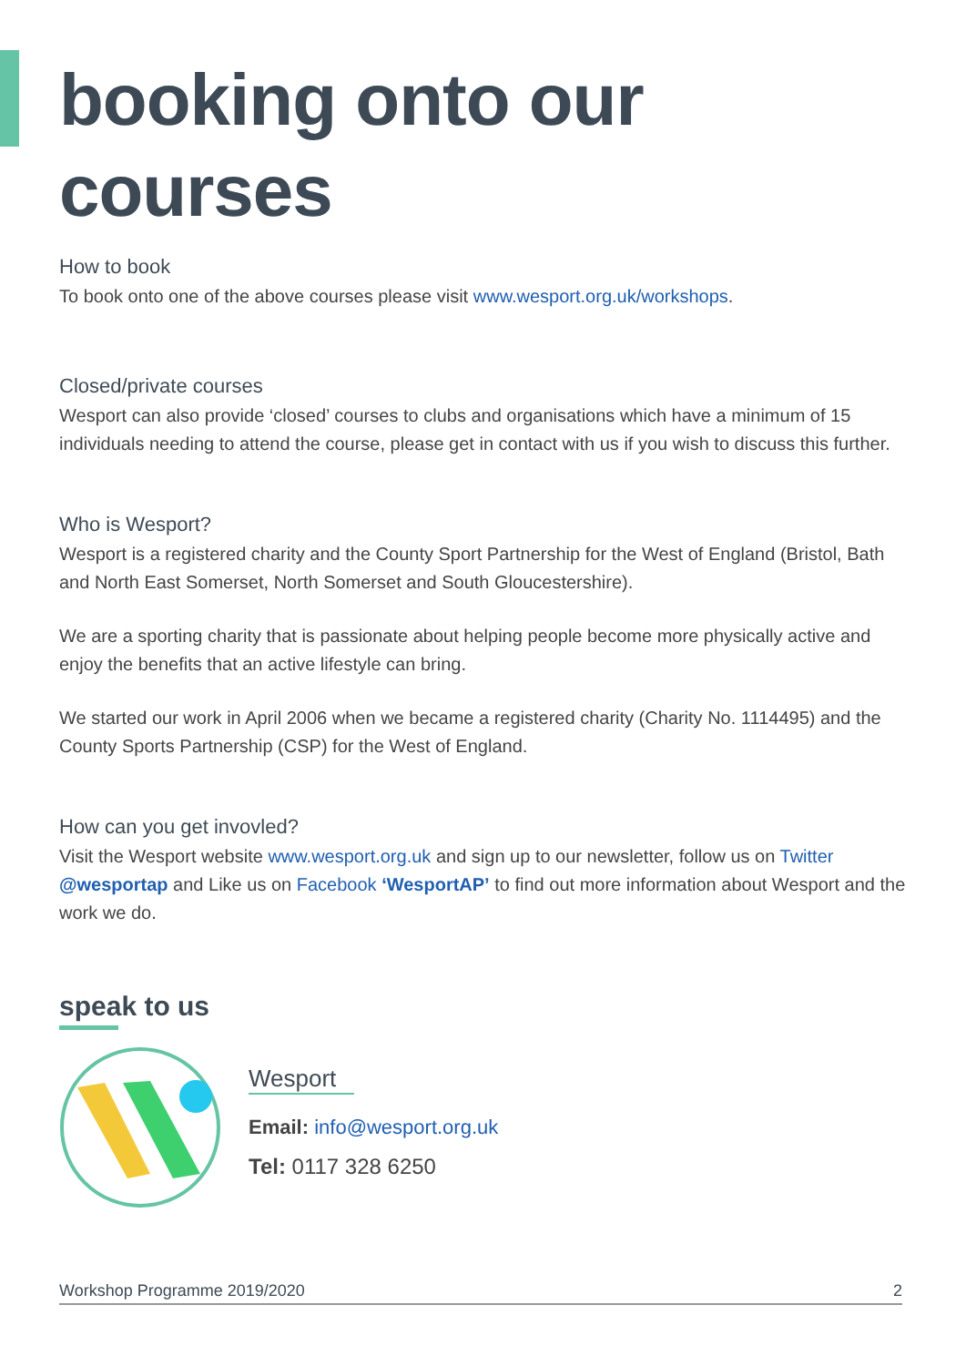booking onto our courses
How to book
To book onto one of the above courses please visit www.wesport.org.uk/workshops.
Closed/private courses
Wesport can also provide ‘closed’ courses to clubs and organisations which have a minimum of 15 individuals needing to attend the course, please get in contact with us if you wish to discuss this further.
Who is Wesport?
Wesport is a registered charity and the County Sport Partnership for the West of England (Bristol, Bath and North East Somerset, North Somerset and South Gloucestershire).
We are a sporting charity that is passionate about helping people become more physically active and enjoy the benefits that an active lifestyle can bring.
We started our work in April 2006 when we became a registered charity (Charity No. 1114495) and the County Sports Partnership (CSP) for the West of England.
How can you get invovled?
Visit the Wesport website www.wesport.org.uk and sign up to our newsletter, follow us on Twitter @wesportap and Like us on Facebook ‘WesportAP’ to find out more information about Wesport and the work we do.
speak to us
Wesport
Email: info@wesport.org.uk
Tel: 0117 328 6250
Workshop Programme 2019/2020 2